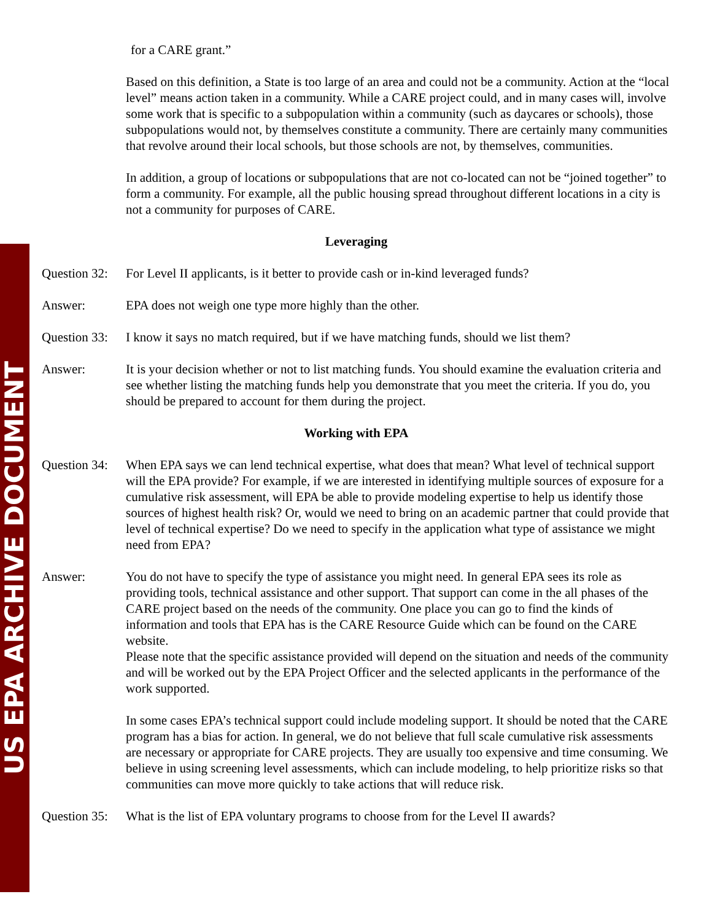US EPA ARCHIVE DOCUMENT
for a CARE grant.”
Based on this definition, a State is too large of an area and could not be a community. Action at the “local level” means action taken in a community. While a CARE project could, and in many cases will, involve some work that is specific to a subpopulation within a community (such as daycares or schools), those subpopulations would not, by themselves constitute a community. There are certainly many communities that revolve around their local schools, but those schools are not, by themselves, communities.
In addition, a group of locations or subpopulations that are not co-located can not be “joined together” to form a community. For example, all the public housing spread throughout different locations in a city is not a community for purposes of CARE.
Leveraging
Question 32:
For Level II applicants, is it better to provide cash or in-kind leveraged funds?
Answer: EPA does not weigh one type more highly than the other.
Question 33:
I know it says no match required, but if we have matching funds, should we list them?
Answer: It is your decision whether or not to list matching funds. You should examine the evaluation criteria and see whether listing the matching funds help you demonstrate that you meet the criteria. If you do, you should be prepared to account for them during the project.
Working with EPA
Question 34:
When EPA says we can lend technical expertise, what does that mean? What level of technical support will the EPA provide? For example, if we are interested in identifying multiple sources of exposure for a cumulative risk assessment, will EPA be able to provide modeling expertise to help us identify those sources of highest health risk? Or, would we need to bring on an academic partner that could provide that level of technical expertise? Do we need to specify in the application what type of assistance we might need from EPA?
Answer: You do not have to specify the type of assistance you might need. In general EPA sees its role as providing tools, technical assistance and other support. That support can come in the all phases of the CARE project based on the needs of the community. One place you can go to find the kinds of information and tools that EPA has is the CARE Resource Guide which can be found on the CARE website.
Please note that the specific assistance provided will depend on the situation and needs of the community and will be worked out by the EPA Project Officer and the selected applicants in the performance of the work supported.
In some cases EPA’s technical support could include modeling support. It should be noted that the CARE program has a bias for action. In general, we do not believe that full scale cumulative risk assessments are necessary or appropriate for CARE projects. They are usually too expensive and time consuming. We believe in using screening level assessments, which can include modeling, to help prioritize risks so that communities can move more quickly to take actions that will reduce risk.
Question 35:
What is the list of EPA voluntary programs to choose from for the Level II awards?